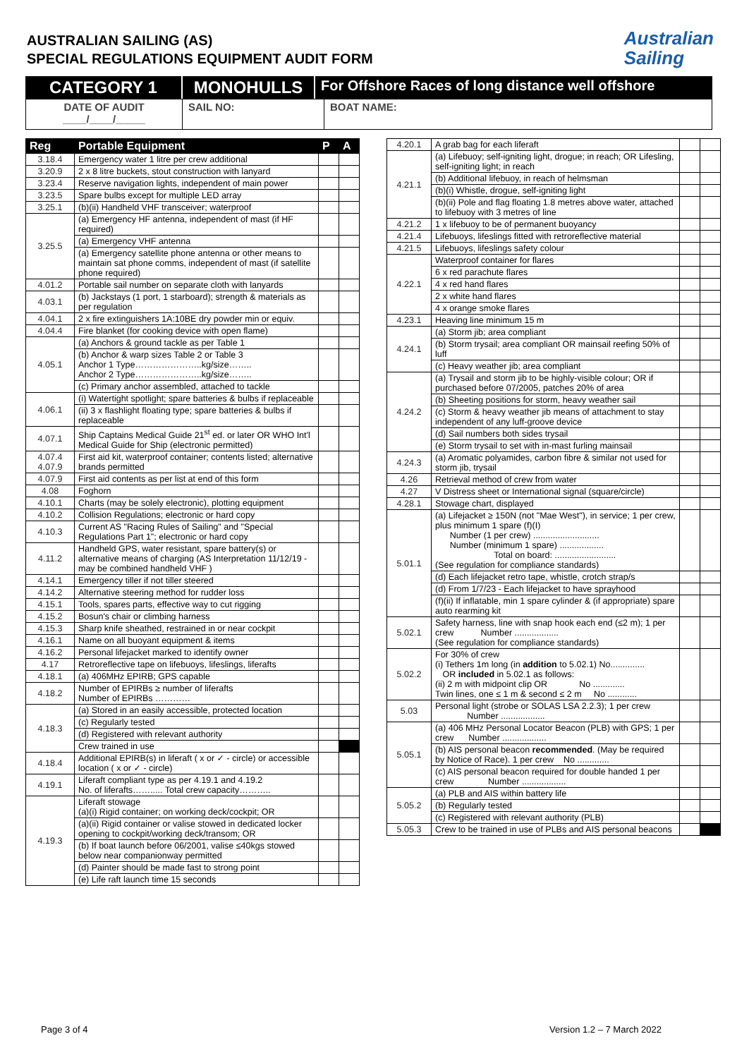AUSTRALIAN SAILING (AS)
SPECIAL REGULATIONS EQUIPMENT AUDIT FORM
Australian
Sailing
CATEGORY 1 MONOHULLS
For Offshore Races of long distance well offshore
DATE OF AUDIT
____/____/_____
SAIL NO: BOAT NAME:
| Reg | Portable Equipment | P | A |
| --- | --- | --- | --- |
| 3.18.4 | Emergency water 1 litre per crew additional | | |
| 3.20.9 | 2 x 8 litre buckets, stout construction with lanyard | | |
| 3.23.4 | Reserve navigation lights, independent of main power | | |
| 3.23.5 | Spare bulbs except for multiple LED array | | |
| 3.25.1 | (b)(ii) Handheld VHF transceiver; waterproof | | |
| 3.25.5 | (a) Emergency HF antenna, independent of mast (if HF required) | | |
| | (a) Emergency VHF antenna | | |
| | (a) Emergency satellite phone antenna or other means to maintain sat phone comms, independent of mast (if satellite phone required) | | |
| 4.01.2 | Portable sail number on separate cloth with lanyards | | |
| 4.03.1 | (b) Jackstays (1 port, 1 starboard); strength & materials as per regulation | | |
| 4.04.1 | 2 x fire extinguishers 1A:10BE dry powder min or equiv. | | |
| 4.04.4 | Fire blanket (for cooking device with open flame) | | |
| 4.05.1 | (a) Anchors & ground tackle as per Table 1 | | |
| | (b) Anchor & warp sizes Table 2 or Table 3 Anchor 1 Type…………………..kg/size…….. Anchor 2 Type…………………..kg/size…….. | | |
| | (c) Primary anchor assembled, attached to tackle | | |
| 4.06.1 | (i) Watertight spotlight; spare batteries & bulbs if replaceable | | |
| | (ii) 3 x flashlight floating type; spare batteries & bulbs if replaceable | | |
| 4.07.1 | Ship Captains Medical Guide 21<sup>st</sup> ed. or later OR WHO Int'l Medical Guide for Ship (electronic permitted) | | |
| 4.07.4 4.07.9 | First aid kit, waterproof container; contents listed; alternative brands permitted | | |
| 4.07.9 | First aid contents as per list at end of this form | | |
| 4.08 | Foghorn | | |
| 4.10.1 | Charts (may be solely electronic), plotting equipment | | |
| 4.10.2 | Collision Regulations; electronic or hard copy | | |
| 4.10.3 | Current AS "Racing Rules of Sailing" and "Special Regulations Part 1"; electronic or hard copy | | |
| 4.11.2 | Handheld GPS, water resistant, spare battery(s) or alternative means of charging (AS Interpretation 11/12/19 - may be combined handheld VHF ) | | |
| 4.14.1 | Emergency tiller if not tiller steered | | |
| 4.14.2 | Alternative steering method for rudder loss | | |
| 4.15.1 | Tools, spares parts, effective way to cut rigging | | |
| 4.15.2 | Bosun's chair or climbing harness | | |
| 4.15.3 | Sharp knife sheathed, restrained in or near cockpit | | |
| 4.16.1 | Name on all buoyant equipment & items | | |
| 4.16.2 | Personal lifejacket marked to identify owner | | |
| 4.17 | Retroreflective tape on lifebuoys, lifeslings, liferafts | | |
| 4.18.1 | (a) 406MHz EPIRB; GPS capable | | |
| 4.18.2 | Number of EPIRBs ≥ number of liferafts Number of EPIRBs ………… | | |
| 4.18.3 | (a) Stored in an easily accessible, protected location | | |
| | (c) Regularly tested | | |
| | (d) Registered with relevant authority | | |
| | Crew trained in use | | |
| 4.18.4 | Additional EPIRB(s) in liferaft ( x or ✓ - circle) or accessible location ( x or ✓ - circle) | | |
| 4.19.1 | Liferaft compliant type as per 4.19.1 and 4.19.2 No. of liferafts……..... Total crew capacity……….. | | |
| 4.19.3 | Liferaft stowage (a)(i) Rigid container; on working deck/cockpit; OR | | |
| | (a)(ii) Rigid container or valise stowed in dedicated locker opening to cockpit/working deck/transom; OR | | |
| | (b) If boat launch before 06/2001, valise ≤40kgs stowed below near companionway permitted | | |
| | (d) Painter should be made fast to strong point | | |
| | (e) Life raft launch time 15 seconds | | |
| 4.20.1 | A grab bag for each liferaft | | |
| 4.21.1 | (a) Lifebuoy; self-igniting light, drogue; in reach; OR Lifesling, self-igniting light; in reach | | |
| | (b) Additional lifebuoy, in reach of helmsman | | |
| | (b)(i) Whistle, drogue, self-igniting light | | |
| | (b)(ii) Pole and flag floating 1.8 metres above water, attached to lifebuoy with 3 metres of line | | |
| 4.21.2 | 1 x lifebuoy to be of permanent buoyancy | | |
| 4.21.4 | Lifebuoys, lifeslings fitted with retroreflective material | | |
| 4.21.5 | Lifebuoys, lifeslings safety colour | | |
| 4.22.1 | Waterproof container for flares | | |
| | 6 x red parachute flares | | |
| | 4 x red hand flares | | |
| | 2 x white hand flares | | |
| | 4 x orange smoke flares | | |
| 4.23.1 | Heaving line minimum 15 m | | |
| 4.24.1 | (a) Storm jib; area compliant | | |
| | (b) Storm trysail; area compliant OR mainsail reefing 50% of luff | | |
| | (c) Heavy weather jib; area compliant | | |
| 4.24.2 | (a) Trysail and storm jib to be highly-visible colour; OR if purchased before 07/2005, patches 20% of area | | |
| | (b) Sheeting positions for storm, heavy weather sail | | |
| | (c) Storm & heavy weather jib means of attachment to stay independent of any luff-groove device | | |
| | (d) Sail numbers both sides trysail | | |
| | (e) Storm trysail to set with in-mast furling mainsail | | |
| 4.24.3 | (a) Aromatic polyamides, carbon fibre & similar not used for storm jib, trysail | | |
| 4.26 | Retrieval method of crew from water | | |
| 4.27 | V Distress sheet or International signal (square/circle) | | |
| 4.28.1 | Stowage chart, displayed | | |
| 5.01.1 | (a) Lifejacket ≥ 150N (not "Mae West"), in service; 1 per crew, plus minimum 1 spare (f)(I) Number (1 per crew) ........................... Number (minimum 1 spare) .................. Total on board: ......................... (See regulation for compliance standards) | | |
| | (d) Each lifejacket retro tape, whistle, crotch strap/s | | |
| | (d) From 1/7/23 - Each lifejacket to have sprayhood | | |
| | (f)(ii) If inflatable, min 1 spare cylinder & (if appropriate) spare auto rearming kit | | |
| 5.02.1 | Safety harness, line with snap hook each end (≤2 m); 1 per crew Number .................. (See regulation for compliance standards) | | |
| 5.02.2 | For 30% of crew (i) Tethers 1m long (in addition to 5.02.1) No.............. OR included in 5.02.1 as follows: (ii) 2 m with midpoint clip OR No ............. Twin lines, one ≤ 1 m & second ≤ 2 m No ............ | | |
| 5.03 | Personal light (strobe or SOLAS LSA 2.2.3); 1 per crew Number .................. | | |
| 5.05.1 | (a) 406 MHz Personal Locator Beacon (PLB) with GPS; 1 per crew Number .................. | | |
| | (b) AIS personal beacon recommended . (May be required by Notice of Race). 1 per crew No ............. | | |
| | (c) AIS personal beacon required for double handed 1 per crew Number .................. | | |
| 5.05.2 | (a) PLB and AIS within battery life | | |
| | (b) Regularly tested | | |
| | (c) Registered with relevant authority (PLB) | | |
| 5.05.3 | Crew to be trained in use of PLBs and AIS personal beacons | | |
Page 3 of 4 Version 1.2 – 7 March 2022